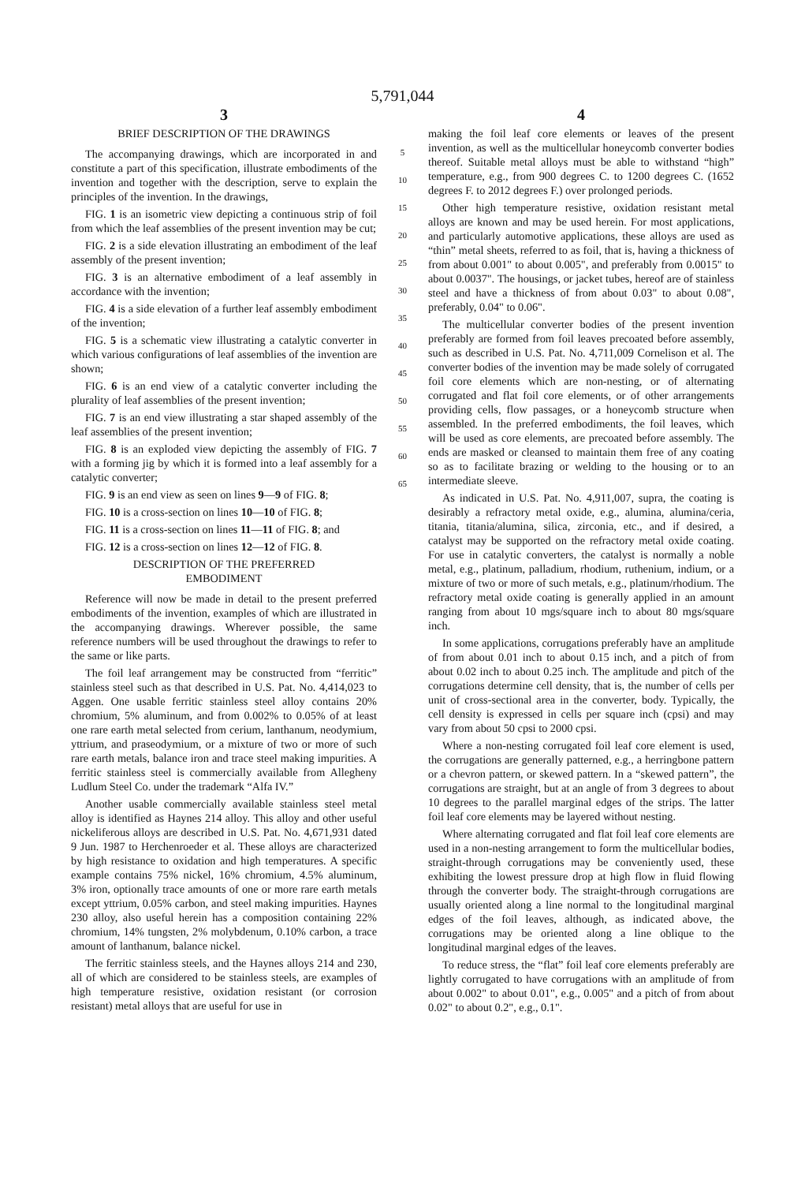5,791,044
3
BRIEF DESCRIPTION OF THE DRAWINGS
The accompanying drawings, which are incorporated in and constitute a part of this specification, illustrate embodiments of the invention and together with the description, serve to explain the principles of the invention. In the drawings,
FIG. 1 is an isometric view depicting a continuous strip of foil from which the leaf assemblies of the present invention may be cut;
FIG. 2 is a side elevation illustrating an embodiment of the leaf assembly of the present invention;
FIG. 3 is an alternative embodiment of a leaf assembly in accordance with the invention;
FIG. 4 is a side elevation of a further leaf assembly embodiment of the invention;
FIG. 5 is a schematic view illustrating a catalytic converter in which various configurations of leaf assemblies of the invention are shown;
FIG. 6 is an end view of a catalytic converter including the plurality of leaf assemblies of the present invention;
FIG. 7 is an end view illustrating a star shaped assembly of the leaf assemblies of the present invention;
FIG. 8 is an exploded view depicting the assembly of FIG. 7 with a forming jig by which it is formed into a leaf assembly for a catalytic converter;
FIG. 9 is an end view as seen on lines 9—9 of FIG. 8;
FIG. 10 is a cross-section on lines 10—10 of FIG. 8;
FIG. 11 is a cross-section on lines 11—11 of FIG. 8; and
FIG. 12 is a cross-section on lines 12—12 of FIG. 8.
DESCRIPTION OF THE PREFERRED
EMBODIMENT
Reference will now be made in detail to the present preferred embodiments of the invention, examples of which are illustrated in the accompanying drawings. Wherever possible, the same reference numbers will be used throughout the drawings to refer to the same or like parts.
The foil leaf arrangement may be constructed from “ferritic” stainless steel such as that described in U.S. Pat. No. 4,414,023 to Aggen. One usable ferritic stainless steel alloy contains 20% chromium, 5% aluminum, and from 0.002% to 0.05% of at least one rare earth metal selected from cerium, lanthanum, neodymium, yttrium, and praseodymium, or a mixture of two or more of such rare earth metals, balance iron and trace steel making impurities. A ferritic stainless steel is commercially available from Allegheny Ludlum Steel Co. under the trademark “Alfa IV.”
Another usable commercially available stainless steel metal alloy is identified as Haynes 214 alloy. This alloy and other useful nickeliferous alloys are described in U.S. Pat. No. 4,671,931 dated 9 Jun. 1987 to Herchenroeder et al. These alloys are characterized by high resistance to oxidation and high temperatures. A specific example contains 75% nickel, 16% chromium, 4.5% aluminum, 3% iron, optionally trace amounts of one or more rare earth metals except yttrium, 0.05% carbon, and steel making impurities. Haynes 230 alloy, also useful herein has a composition containing 22% chromium, 14% tungsten, 2% molybdenum, 0.10% carbon, a trace amount of lanthanum, balance nickel.
The ferritic stainless steels, and the Haynes alloys 214 and 230, all of which are considered to be stainless steels, are examples of high temperature resistive, oxidation resistant (or corrosion resistant) metal alloys that are useful for use in
5
10
15
20
25
30
35
40
45
50
55
60
65
4
making the foil leaf core elements or leaves of the present invention, as well as the multicellular honeycomb converter bodies thereof. Suitable metal alloys must be able to withstand “high” temperature, e.g., from 900 degrees C. to 1200 degrees C. (1652 degrees F. to 2012 degrees F.) over prolonged periods.
Other high temperature resistive, oxidation resistant metal alloys are known and may be used herein. For most applications, and particularly automotive applications, these alloys are used as “thin” metal sheets, referred to as foil, that is, having a thickness of from about 0.001" to about 0.005", and preferably from 0.0015" to about 0.0037". The housings, or jacket tubes, hereof are of stainless steel and have a thickness of from about 0.03" to about 0.08", preferably, 0.04" to 0.06".
The multicellular converter bodies of the present invention preferably are formed from foil leaves precoated before assembly, such as described in U.S. Pat. No. 4,711,009 Cornelison et al. The converter bodies of the invention may be made solely of corrugated foil core elements which are non-nesting, or of alternating corrugated and flat foil core elements, or of other arrangements providing cells, flow passages, or a honeycomb structure when assembled. In the preferred embodiments, the foil leaves, which will be used as core elements, are precoated before assembly. The ends are masked or cleansed to maintain them free of any coating so as to facilitate brazing or welding to the housing or to an intermediate sleeve.
As indicated in U.S. Pat. No. 4,911,007, supra, the coating is desirably a refractory metal oxide, e.g., alumina, alumina/ceria, titania, titania/alumina, silica, zirconia, etc., and if desired, a catalyst may be supported on the refractory metal oxide coating. For use in catalytic converters, the catalyst is normally a noble metal, e.g., platinum, palladium, rhodium, ruthenium, indium, or a mixture of two or more of such metals, e.g., platinum/rhodium. The refractory metal oxide coating is generally applied in an amount ranging from about 10 mgs/square inch to about 80 mgs/square inch.
In some applications, corrugations preferably have an amplitude of from about 0.01 inch to about 0.15 inch, and a pitch of from about 0.02 inch to about 0.25 inch. The amplitude and pitch of the corrugations determine cell density, that is, the number of cells per unit of cross-sectional area in the converter, body. Typically, the cell density is expressed in cells per square inch (cpsi) and may vary from about 50 cpsi to 2000 cpsi.
Where a non-nesting corrugated foil leaf core element is used, the corrugations are generally patterned, e.g., a herringbone pattern or a chevron pattern, or skewed pattern. In a “skewed pattern”, the corrugations are straight, but at an angle of from 3 degrees to about 10 degrees to the parallel marginal edges of the strips. The latter foil leaf core elements may be layered without nesting.
Where alternating corrugated and flat foil leaf core elements are used in a non-nesting arrangement to form the multicellular bodies, straight-through corrugations may be conveniently used, these exhibiting the lowest pressure drop at high flow in fluid flowing through the converter body. The straight-through corrugations are usually oriented along a line normal to the longitudinal marginal edges of the foil leaves, although, as indicated above, the corrugations may be oriented along a line oblique to the longitudinal marginal edges of the leaves.
To reduce stress, the “flat” foil leaf core elements preferably are lightly corrugated to have corrugations with an amplitude of from about 0.002" to about 0.01", e.g., 0.005" and a pitch of from about 0.02" to about 0.2", e.g., 0.1".